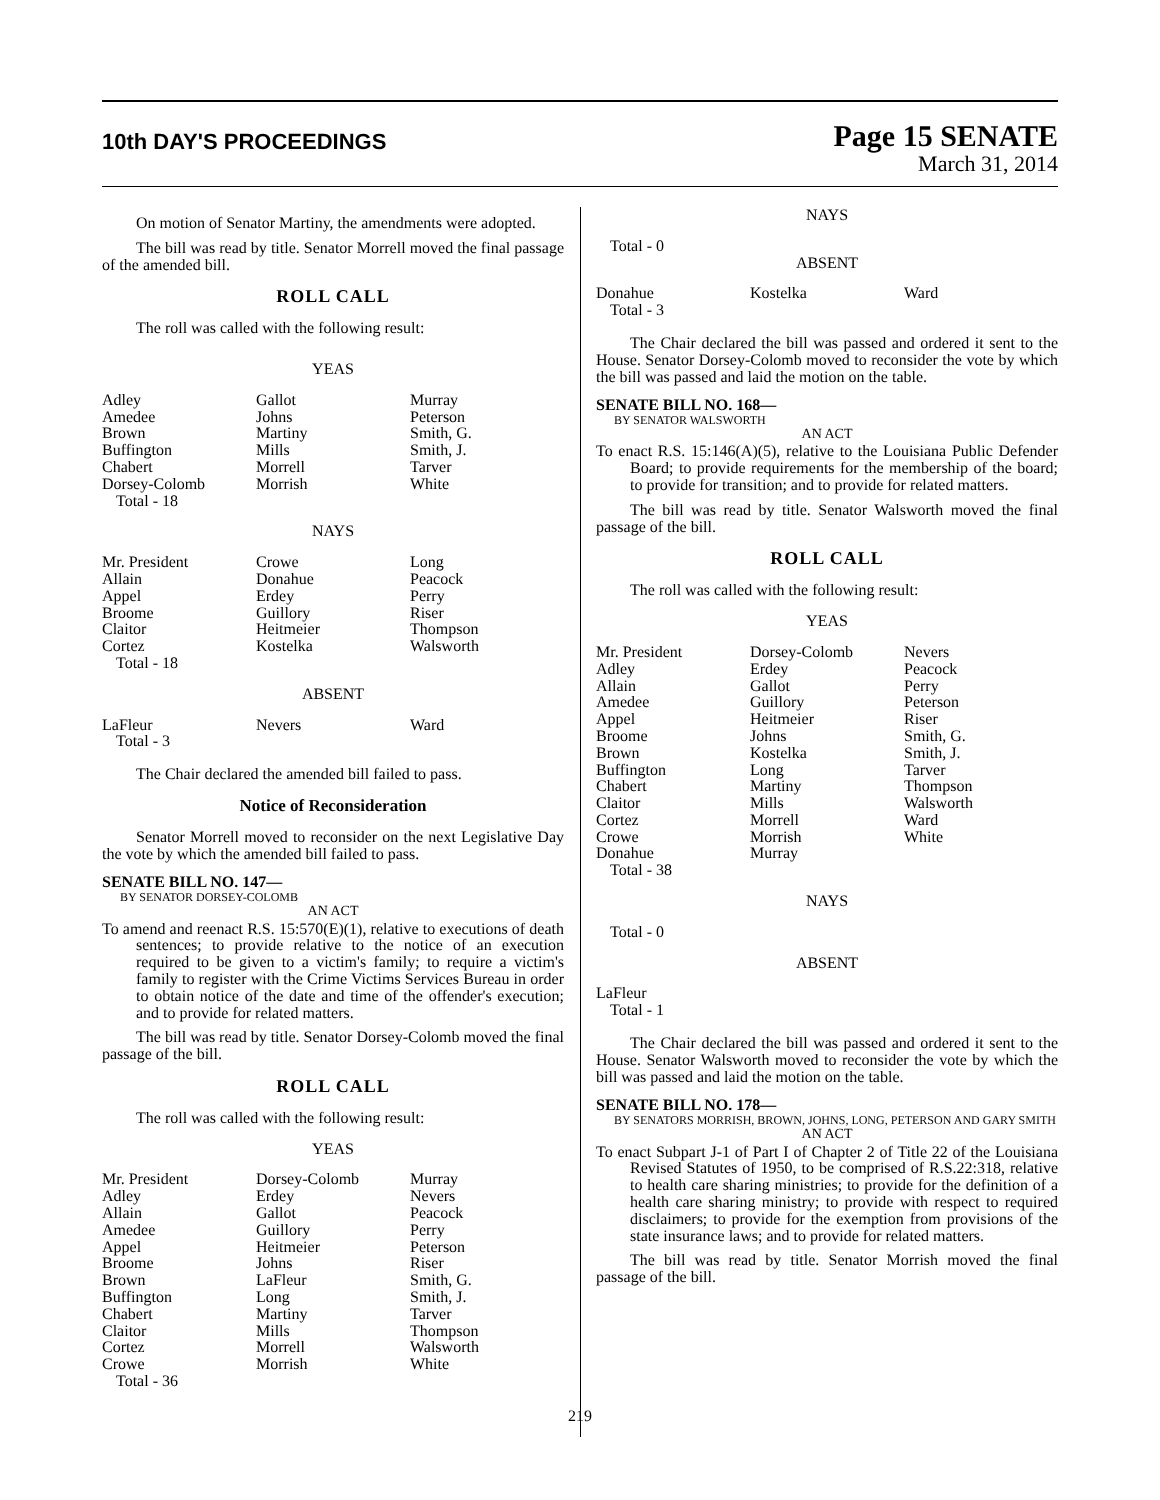10th DAY'S PROCEEDINGS
Page 15 SENATE
March 31, 2014
On motion of Senator Martiny, the amendments were adopted.
The bill was read by title. Senator Morrell moved the final passage of the amended bill.
ROLL CALL
The roll was called with the following result:
YEAS
| Adley | Gallot | Murray |
| Amedee | Johns | Peterson |
| Brown | Martiny | Smith, G. |
| Buffington | Mills | Smith, J. |
| Chabert | Morrell | Tarver |
| Dorsey-Colomb | Morrish | White |
| Total - 18 | | |
NAYS
| Mr. President | Crowe | Long |
| Allain | Donahue | Peacock |
| Appel | Erdey | Perry |
| Broome | Guillory | Riser |
| Claitor | Heitmeier | Thompson |
| Cortez | Kostelka | Walsworth |
| Total - 18 | | |
ABSENT
| LaFleur | Nevers | Ward |
| Total - 3 | | |
The Chair declared the amended bill failed to pass.
Notice of Reconsideration
Senator Morrell moved to reconsider on the next Legislative Day the vote by which the amended bill failed to pass.
SENATE BILL NO. 147—
BY SENATOR DORSEY-COLOMB
AN ACT
To amend and reenact R.S. 15:570(E)(1), relative to executions of death sentences; to provide relative to the notice of an execution required to be given to a victim's family; to require a victim's family to register with the Crime Victims Services Bureau in order to obtain notice of the date and time of the offender's execution; and to provide for related matters.
The bill was read by title. Senator Dorsey-Colomb moved the final passage of the bill.
ROLL CALL
The roll was called with the following result:
YEAS
| Mr. President | Dorsey-Colomb | Murray |
| Adley | Erdey | Nevers |
| Allain | Gallot | Peacock |
| Amedee | Guillory | Perry |
| Appel | Heitmeier | Peterson |
| Broome | Johns | Riser |
| Brown | LaFleur | Smith, G. |
| Buffington | Long | Smith, J. |
| Chabert | Martiny | Tarver |
| Claitor | Mills | Thompson |
| Cortez | Morrell | Walsworth |
| Crowe | Morrish | White |
| Total - 36 | | |
NAYS
Total - 0
ABSENT
| Donahue | Kostelka | Ward |
| Total - 3 | | |
The Chair declared the bill was passed and ordered it sent to the House. Senator Dorsey-Colomb moved to reconsider the vote by which the bill was passed and laid the motion on the table.
SENATE BILL NO. 168—
BY SENATOR WALSWORTH
AN ACT
To enact R.S. 15:146(A)(5), relative to the Louisiana Public Defender Board; to provide requirements for the membership of the board; to provide for transition; and to provide for related matters.
The bill was read by title. Senator Walsworth moved the final passage of the bill.
ROLL CALL
The roll was called with the following result:
YEAS
| Mr. President | Dorsey-Colomb | Nevers |
| Adley | Erdey | Peacock |
| Allain | Gallot | Perry |
| Amedee | Guillory | Peterson |
| Appel | Heitmeier | Riser |
| Broome | Johns | Smith, G. |
| Brown | Kostelka | Smith, J. |
| Buffington | Long | Tarver |
| Chabert | Martiny | Thompson |
| Claitor | Mills | Walsworth |
| Cortez | Morrell | Ward |
| Crowe | Morrish | White |
| Donahue | Murray | |
| Total - 38 | | |
NAYS
Total - 0
ABSENT
LaFleur
Total - 1
The Chair declared the bill was passed and ordered it sent to the House. Senator Walsworth moved to reconsider the vote by which the bill was passed and laid the motion on the table.
SENATE BILL NO. 178—
BY SENATORS MORRISH, BROWN, JOHNS, LONG, PETERSON AND GARY SMITH
AN ACT
To enact Subpart J-1 of Part I of Chapter 2 of Title 22 of the Louisiana Revised Statutes of 1950, to be comprised of R.S.22:318, relative to health care sharing ministries; to provide for the definition of a health care sharing ministry; to provide with respect to required disclaimers; to provide for the exemption from provisions of the state insurance laws; and to provide for related matters.
The bill was read by title. Senator Morrish moved the final passage of the bill.
219